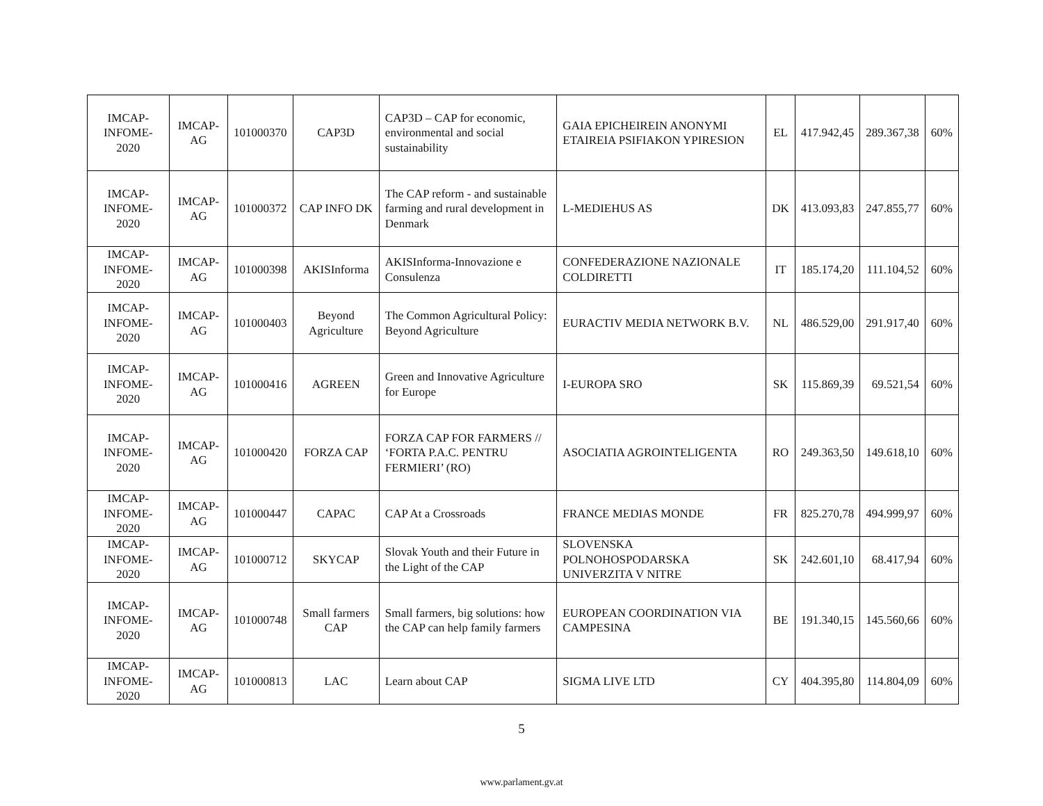| IMCAP-INFOME-2020 | IMCAP-AG | 101000370 | CAP3D | CAP3D – CAP for economic, environmental and social sustainability | GAIA EPICHEIREIN ANONYMI ETAIREIA PSIFIAKON YPIRESION | EL | 417.942,45 | 289.367,38 | 60% |
| IMCAP-INFOME-2020 | IMCAP-AG | 101000372 | CAP INFO DK | The CAP reform - and sustainable farming and rural development in Denmark | L-MEDIEHUS AS | DK | 413.093,83 | 247.855,77 | 60% |
| IMCAP-INFOME-2020 | IMCAP-AG | 101000398 | AKISInforma | AKISInforma-Innovazione e Consulenza | CONFEDERAZIONE NAZIONALE COLDIRETTI | IT | 185.174,20 | 111.104,52 | 60% |
| IMCAP-INFOME-2020 | IMCAP-AG | 101000403 | Beyond Agriculture | The Common Agricultural Policy: Beyond Agriculture | EURACTIV MEDIA NETWORK B.V. | NL | 486.529,00 | 291.917,40 | 60% |
| IMCAP-INFOME-2020 | IMCAP-AG | 101000416 | AGREEN | Green and Innovative Agriculture for Europe | I-EUROPA SRO | SK | 115.869,39 | 69.521,54 | 60% |
| IMCAP-INFOME-2020 | IMCAP-AG | 101000420 | FORZA CAP | FORZA CAP FOR FARMERS // ‘FORTA P.A.C. PENTRU FERMIERI’ (RO) | ASOCIATIA AGROINTELIGENTA | RO | 249.363,50 | 149.618,10 | 60% |
| IMCAP-INFOME-2020 | IMCAP-AG | 101000447 | CAPAC | CAP At a Crossroads | FRANCE MEDIAS MONDE | FR | 825.270,78 | 494.999,97 | 60% |
| IMCAP-INFOME-2020 | IMCAP-AG | 101000712 | SKYCAP | Slovak Youth and their Future in the Light of the CAP | SLOVENSKA POLNOHOSPODARSKA UNIVERZITA V NITRE | SK | 242.601,10 | 68.417,94 | 60% |
| IMCAP-INFOME-2020 | IMCAP-AG | 101000748 | Small farmers CAP | Small farmers, big solutions: how the CAP can help family farmers | EUROPEAN COORDINATION VIA CAMPESINA | BE | 191.340,15 | 145.560,66 | 60% |
| IMCAP-INFOME-2020 | IMCAP-AG | 101000813 | LAC | Learn about CAP | SIGMA LIVE LTD | CY | 404.395,80 | 114.804,09 | 60% |
5
www.parlament.gv.at